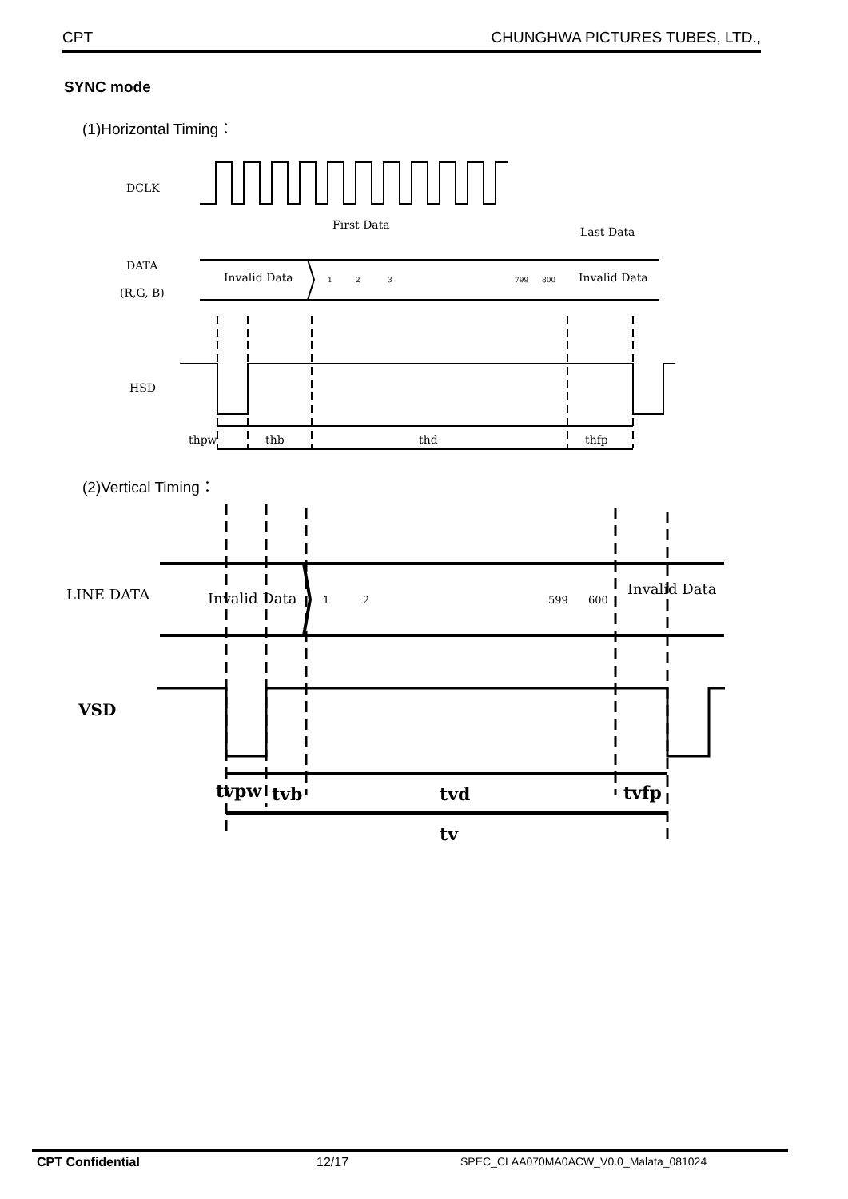CPT CHUNGHWA PICTURES TUBES, LTD.,
SYNC mode
(1)Horizontal Timing：
DCLK
First Data
Last Data
DATA
(R,G, B)
Invalid Data
1
2
3
799
800
Invalid Data
HSD
thpw
thb
thd
thfp
(2)Vertical Timing：
LINE DATA
Invalid Data
1
2
599
600
Invalid Data
VSD
tvpw
tvb
tvd
tvfp
tv
CPT Confidential 12/17 SPEC_CLAA070MA0ACW_V0.0_Malata_081024